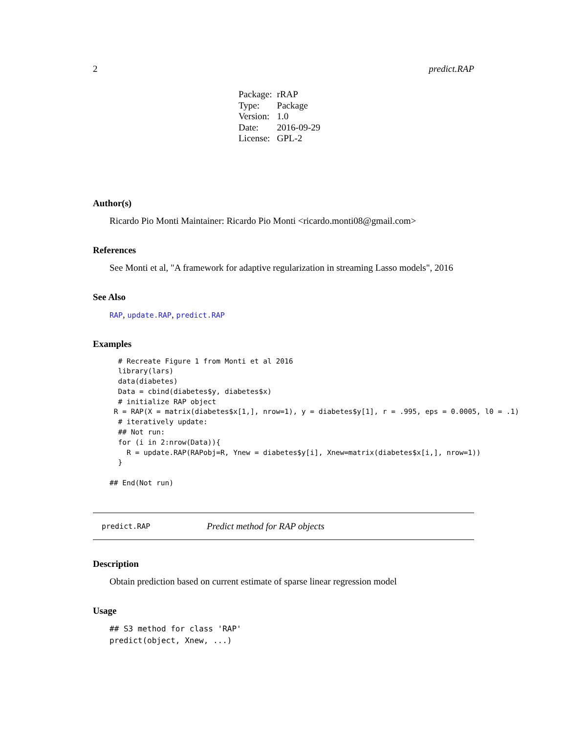2 predict.RAP
| Package: | rRAP |
| Type: | Package |
| Version: | 1.0 |
| Date: | 2016-09-29 |
| License: | GPL-2 |
Author(s)
Ricardo Pio Monti Maintainer: Ricardo Pio Monti <ricardo.monti08@gmail.com>
References
See Monti et al, "A framework for adaptive regularization in streaming Lasso models", 2016
See Also
RAP, update.RAP, predict.RAP
Examples
  # Recreate Figure 1 from Monti et al 2016
  library(lars)
  data(diabetes)
  Data = cbind(diabetes$y, diabetes$x)
  # initialize RAP object
 R = RAP(X = matrix(diabetes$x[1,], nrow=1), y = diabetes$y[1], r = .995, eps = 0.0005, l0 = .1)
  # iteratively update:
  ## Not run:
  for (i in 2:nrow(Data)){
    R = update.RAP(RAPobj=R, Ynew = diabetes$y[i], Xnew=matrix(diabetes$x[i,], nrow=1))
  }

## End(Not run)
predict.RAP Predict method for RAP objects
Description
Obtain prediction based on current estimate of sparse linear regression model
Usage
## S3 method for class 'RAP'
predict(object, Xnew, ...)